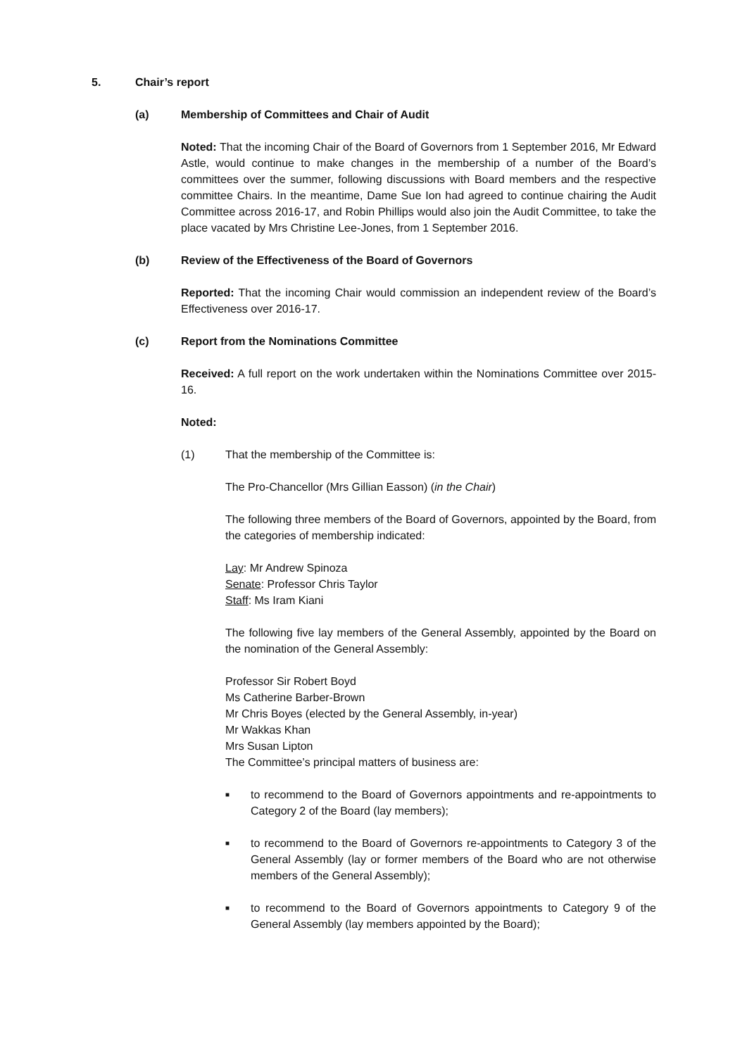5. Chair’s report
(a) Membership of Committees and Chair of Audit
Noted: That the incoming Chair of the Board of Governors from 1 September 2016, Mr Edward Astle, would continue to make changes in the membership of a number of the Board’s committees over the summer, following discussions with Board members and the respective committee Chairs. In the meantime, Dame Sue Ion had agreed to continue chairing the Audit Committee across 2016-17, and Robin Phillips would also join the Audit Committee, to take the place vacated by Mrs Christine Lee-Jones, from 1 September 2016.
(b) Review of the Effectiveness of the Board of Governors
Reported: That the incoming Chair would commission an independent review of the Board’s Effectiveness over 2016-17.
(c) Report from the Nominations Committee
Received: A full report on the work undertaken within the Nominations Committee over 2015-16.
Noted:
(1) That the membership of the Committee is:
The Pro-Chancellor (Mrs Gillian Easson) (in the Chair)
The following three members of the Board of Governors, appointed by the Board, from the categories of membership indicated:
Lay: Mr Andrew Spinoza
Senate: Professor Chris Taylor
Staff: Ms Iram Kiani
The following five lay members of the General Assembly, appointed by the Board on the nomination of the General Assembly:
Professor Sir Robert Boyd
Ms Catherine Barber-Brown
Mr Chris Boyes (elected by the General Assembly, in-year)
Mr Wakkas Khan
Mrs Susan Lipton
The Committee’s principal matters of business are:
■ to recommend to the Board of Governors appointments and re-appointments to Category 2 of the Board (lay members);
■ to recommend to the Board of Governors re-appointments to Category 3 of the General Assembly (lay or former members of the Board who are not otherwise members of the General Assembly);
■ to recommend to the Board of Governors appointments to Category 9 of the General Assembly (lay members appointed by the Board);